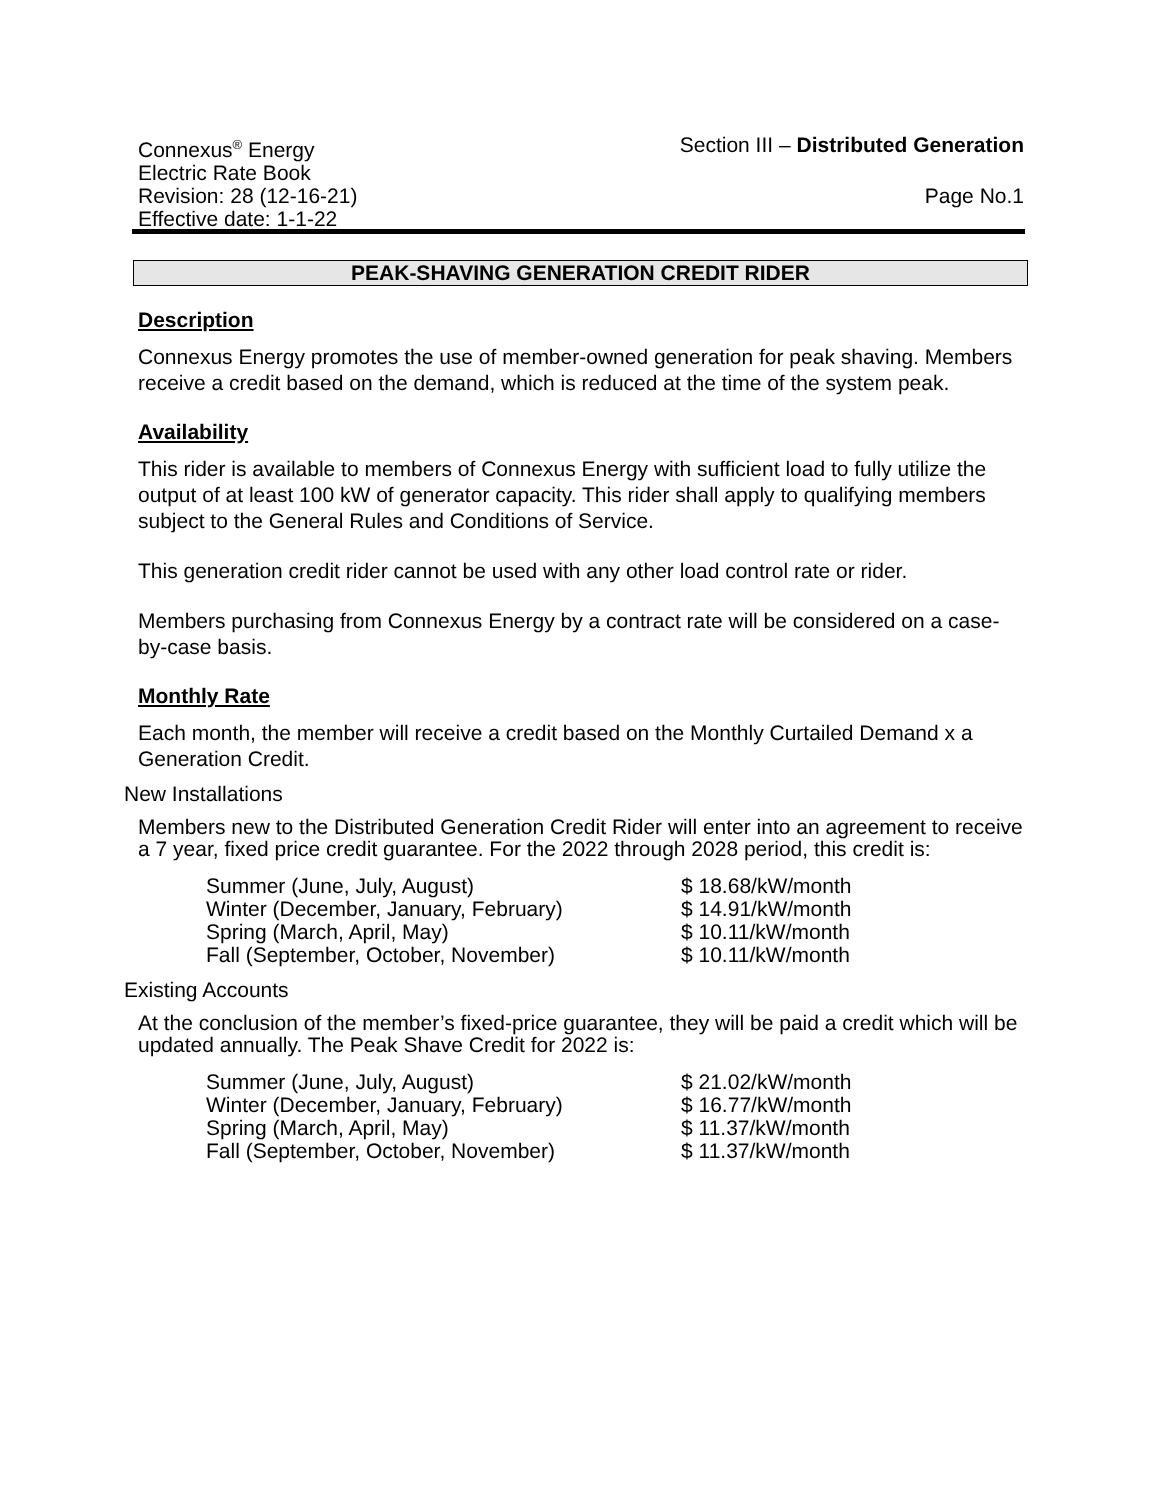Connexus<sup>®</sup> Energy Section III – Distributed Generation
Electric Rate Book
Revision: 28 (12-16-21) Page No.1
Effective date: 1-1-22
PEAK-SHAVING GENERATION CREDIT RIDER
Description
Connexus Energy promotes the use of member-owned generation for peak shaving. Members receive a credit based on the demand, which is reduced at the time of the system peak.
Availability
This rider is available to members of Connexus Energy with sufficient load to fully utilize the output of at least 100 kW of generator capacity. This rider shall apply to qualifying members subject to the General Rules and Conditions of Service.
This generation credit rider cannot be used with any other load control rate or rider.
Members purchasing from Connexus Energy by a contract rate will be considered on a case-by-case basis.
Monthly Rate
Each month, the member will receive a credit based on the Monthly Curtailed Demand x a Generation Credit.
New Installations
Members new to the Distributed Generation Credit Rider will enter into an agreement to receive a 7 year, fixed price credit guarantee. For the 2022 through 2028 period, this credit is:
| Summer (June, July, August) | $ 18.68/kW/month |
| Winter (December, January, February) | $ 14.91/kW/month |
| Spring (March, April, May) | $ 10.11/kW/month |
| Fall (September, October, November) | $ 10.11/kW/month |
Existing Accounts
At the conclusion of the member’s fixed-price guarantee, they will be paid a credit which will be updated annually. The Peak Shave Credit for 2022 is:
| Summer (June, July, August) | $ 21.02/kW/month |
| Winter (December, January, February) | $ 16.77/kW/month |
| Spring (March, April, May) | $ 11.37/kW/month |
| Fall (September, October, November) | $ 11.37/kW/month |